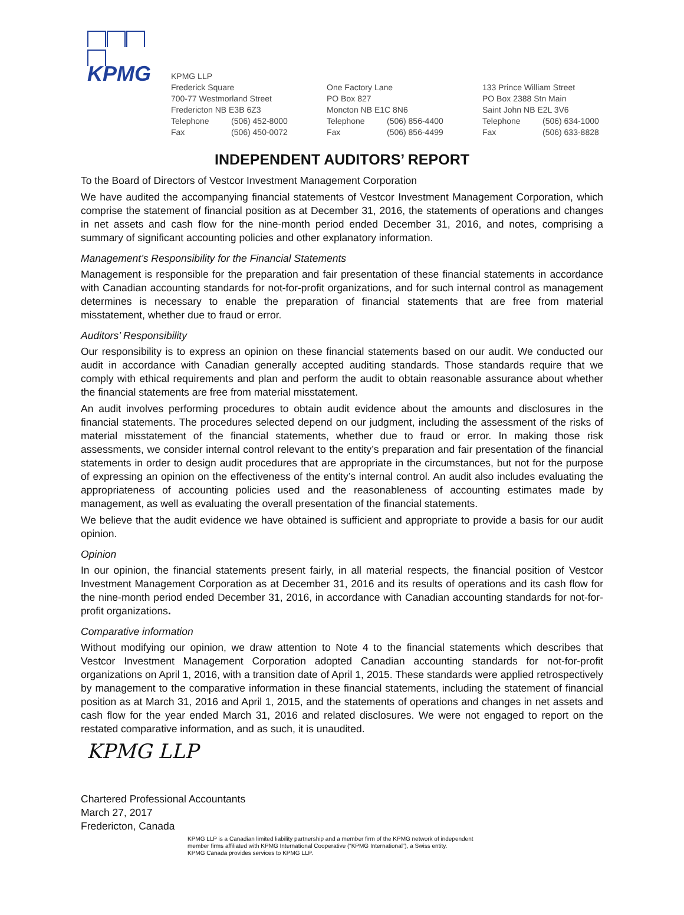KPMG
KPMG LLP
Frederick Square
700-77 Westmorland Street
Fredericton NB E3B 6Z3
Telephone (506) 452-8000
Fax (506) 450-0072
One Factory Lane
PO Box 827
Moncton NB E1C 8N6
Telephone (506) 856-4400
Fax (506) 856-4499
133 Prince William Street
PO Box 2388 Stn Main
Saint John NB E2L 3V6
Telephone (506) 634-1000
Fax (506) 633-8828
INDEPENDENT AUDITORS’ REPORT
To the Board of Directors of Vestcor Investment Management Corporation
We have audited the accompanying financial statements of Vestcor Investment Management Corporation, which comprise the statement of financial position as at December 31, 2016, the statements of operations and changes in net assets and cash flow for the nine-month period ended December 31, 2016, and notes, comprising a summary of significant accounting policies and other explanatory information.
Management’s Responsibility for the Financial Statements
Management is responsible for the preparation and fair presentation of these financial statements in accordance with Canadian accounting standards for not-for-profit organizations, and for such internal control as management determines is necessary to enable the preparation of financial statements that are free from material misstatement, whether due to fraud or error.
Auditors’ Responsibility
Our responsibility is to express an opinion on these financial statements based on our audit. We conducted our audit in accordance with Canadian generally accepted auditing standards. Those standards require that we comply with ethical requirements and plan and perform the audit to obtain reasonable assurance about whether the financial statements are free from material misstatement.
An audit involves performing procedures to obtain audit evidence about the amounts and disclosures in the financial statements. The procedures selected depend on our judgment, including the assessment of the risks of material misstatement of the financial statements, whether due to fraud or error. In making those risk assessments, we consider internal control relevant to the entity’s preparation and fair presentation of the financial statements in order to design audit procedures that are appropriate in the circumstances, but not for the purpose of expressing an opinion on the effectiveness of the entity’s internal control. An audit also includes evaluating the appropriateness of accounting policies used and the reasonableness of accounting estimates made by management, as well as evaluating the overall presentation of the financial statements.
We believe that the audit evidence we have obtained is sufficient and appropriate to provide a basis for our audit opinion.
Opinion
In our opinion, the financial statements present fairly, in all material respects, the financial position of Vestcor Investment Management Corporation as at December 31, 2016 and its results of operations and its cash flow for the nine-month period ended December 31, 2016, in accordance with Canadian accounting standards for not-for-profit organizations.
Comparative information
Without modifying our opinion, we draw attention to Note 4 to the financial statements which describes that Vestcor Investment Management Corporation adopted Canadian accounting standards for not-for-profit organizations on April 1, 2016, with a transition date of April 1, 2015. These standards were applied retrospectively by management to the comparative information in these financial statements, including the statement of financial position as at March 31, 2016 and April 1, 2015, and the statements of operations and changes in net assets and cash flow for the year ended March 31, 2016 and related disclosures. We were not engaged to report on the restated comparative information, and as such, it is unaudited.
KPMG LLP
Chartered Professional Accountants
March 27, 2017
Fredericton, Canada
KPMG LLP is a Canadian limited liability partnership and a member firm of the KPMG network of independent
member firms affiliated with KPMG International Cooperative (“KPMG International”), a Swiss entity.
KPMG Canada provides services to KPMG LLP.